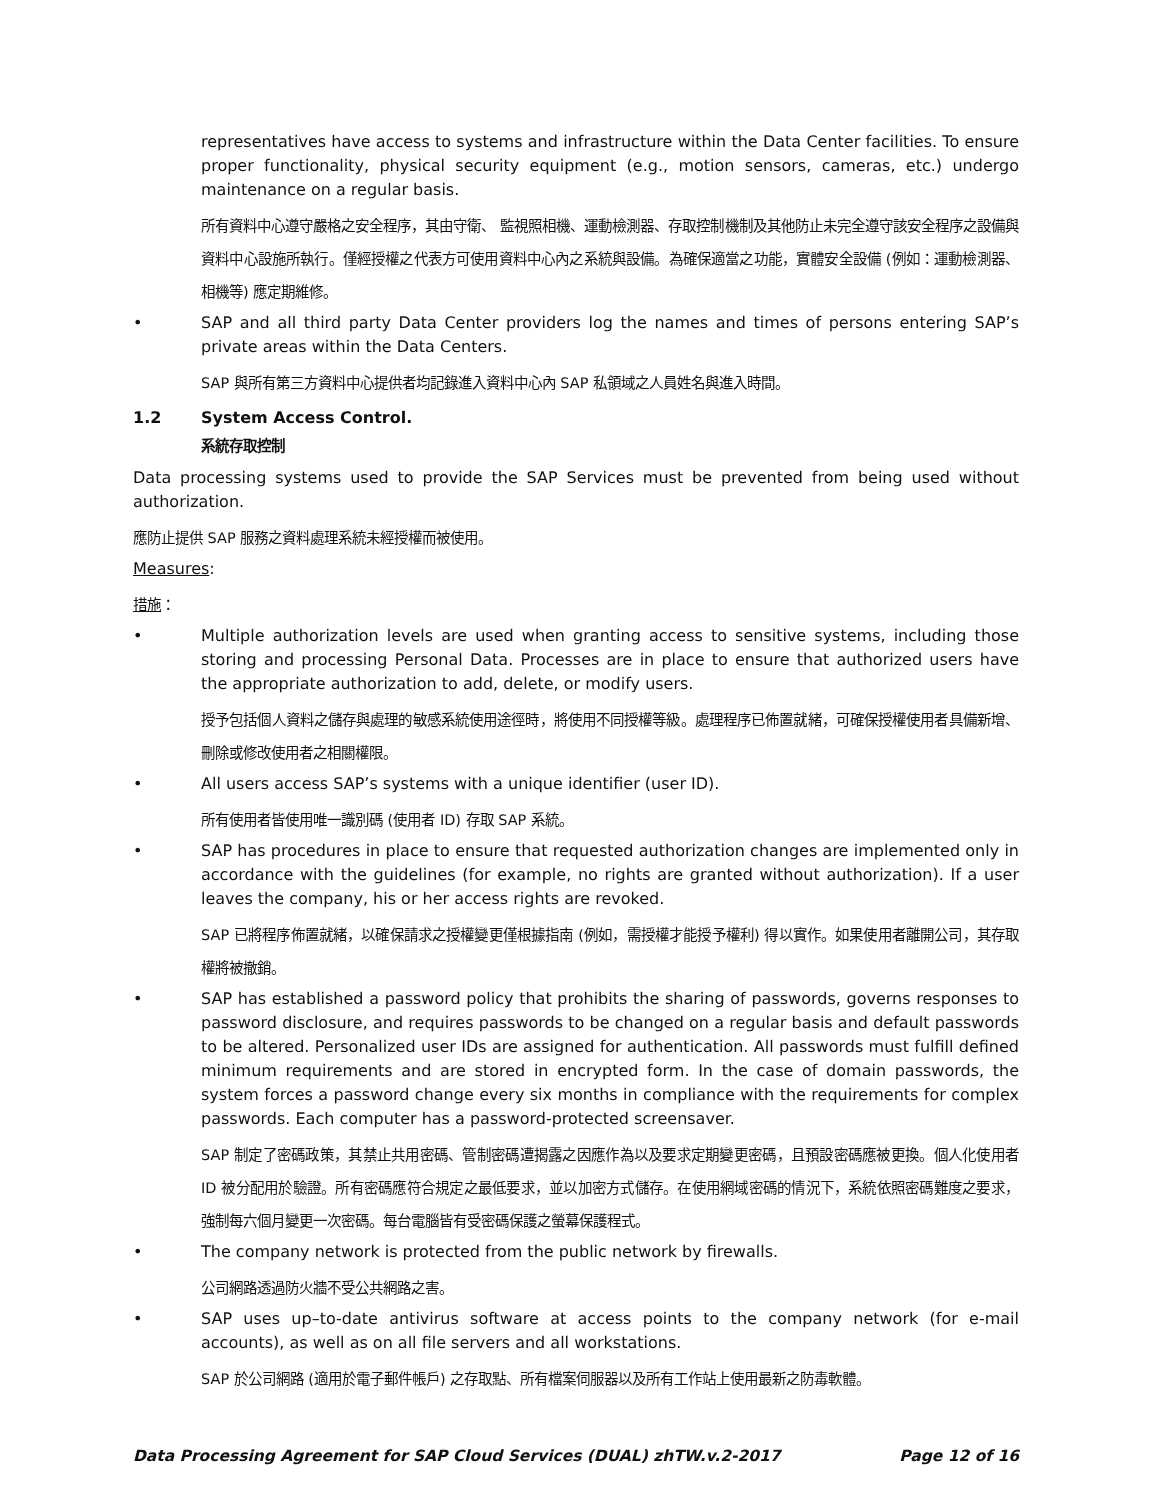representatives have access to systems and infrastructure within the Data Center facilities. To ensure proper functionality, physical security equipment (e.g., motion sensors, cameras, etc.) undergo maintenance on a regular basis.
所有資料中心遵守嚴格之安全程序，其由守衛、 監視照相機、運動檢測器、存取控制機制及其他防止未完全遵守該安全程序之設備與資料中心設施所執行。僅經授權之代表方可使用資料中心內之系統與設備。為確保適當之功能，實體安全設備 (例如：運動檢測器、相機等) 應定期維修。
• SAP and all third party Data Center providers log the names and times of persons entering SAP’s private areas within the Data Centers.
SAP 與所有第三方資料中心提供者均記錄進入資料中心內 SAP 私領域之人員姓名與進入時間。
1.2 System Access Control.
系統存取控制
Data processing systems used to provide the SAP Services must be prevented from being used without authorization.
應防止提供 SAP 服務之資料處理系統未經授權而被使用。
Measures:
措施：
• Multiple authorization levels are used when granting access to sensitive systems, including those storing and processing Personal Data. Processes are in place to ensure that authorized users have the appropriate authorization to add, delete, or modify users.
授予包括個人資料之儲存與處理的敏感系統使用途徑時，將使用不同授權等級。處理程序已佈置就緒，可確保授權使用者具備新增、刪除或修改使用者之相關權限。
• All users access SAP’s systems with a unique identifier (user ID).
所有使用者皆使用唯一識別碼 (使用者 ID) 存取 SAP 系統。
• SAP has procedures in place to ensure that requested authorization changes are implemented only in accordance with the guidelines (for example, no rights are granted without authorization). If a user leaves the company, his or her access rights are revoked.
SAP 已將程序佈置就緒，以確保請求之授權變更僅根據指南 (例如，需授權才能授予權利) 得以實作。如果使用者離開公司，其存取權將被撤銷。
• SAP has established a password policy that prohibits the sharing of passwords, governs responses to password disclosure, and requires passwords to be changed on a regular basis and default passwords to be altered. Personalized user IDs are assigned for authentication. All passwords must fulfill defined minimum requirements and are stored in encrypted form. In the case of domain passwords, the system forces a password change every six months in compliance with the requirements for complex passwords. Each computer has a password-protected screensaver.
SAP 制定了密碼政策，其禁止共用密碼、管制密碼遭揭露之因應作為以及要求定期變更密碼，且預設密碼應被更換。個人化使用者 ID 被分配用於驗證。所有密碼應符合規定之最低要求，並以加密方式儲存。在使用網域密碼的情況下，系統依照密碼難度之要求，強制每六個月變更一次密碼。每台電腦皆有受密碼保護之螢幕保護程式。
• The company network is protected from the public network by firewalls.
公司網路透過防火牆不受公共網路之害。
• SAP uses up–to-date antivirus software at access points to the company network (for e-mail accounts), as well as on all file servers and all workstations.
SAP 於公司網路 (適用於電子郵件帳戶) 之存取點、所有檔案伺服器以及所有工作站上使用最新之防毒軟體。
Data Processing Agreement for SAP Cloud Services (DUAL) zhTW.v.2-2017 Page 12 of 16